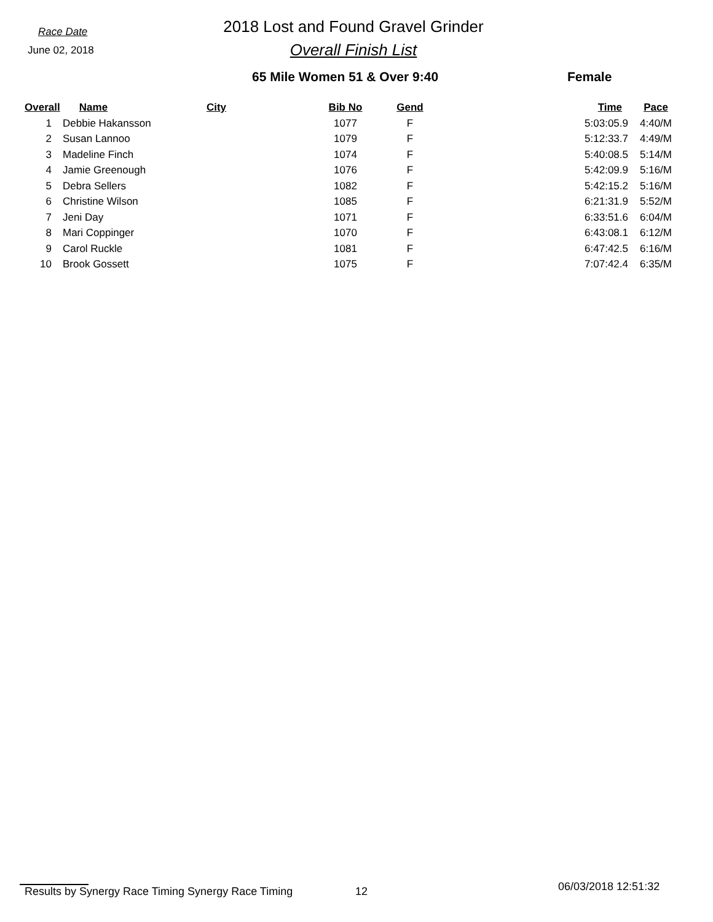Race Date
June 02, 2018
2018 Lost and Found Gravel Grinder
Overall Finish List
65 Mile Women 51 & Over 9:40 Female
| Overall | Name | City | Bib No | Gend | Time | Pace |
| --- | --- | --- | --- | --- | --- | --- |
| 1 | Debbie Hakansson | | 1077 | F | 5:03:05.9 | 4:40/M |
| 2 | Susan Lannoo | | 1079 | F | 5:12:33.7 | 4:49/M |
| 3 | Madeline Finch | | 1074 | F | 5:40:08.5 | 5:14/M |
| 4 | Jamie Greenough | | 1076 | F | 5:42:09.9 | 5:16/M |
| 5 | Debra Sellers | | 1082 | F | 5:42:15.2 | 5:16/M |
| 6 | Christine Wilson | | 1085 | F | 6:21:31.9 | 5:52/M |
| 7 | Jeni Day | | 1071 | F | 6:33:51.6 | 6:04/M |
| 8 | Mari Coppinger | | 1070 | F | 6:43:08.1 | 6:12/M |
| 9 | Carol Ruckle | | 1081 | F | 6:47:42.5 | 6:16/M |
| 10 | Brook Gossett | | 1075 | F | 7:07:42.4 | 6:35/M |
Results by Synergy Race Timing Synergy Race Timing 12 06/03/2018 12:51:32